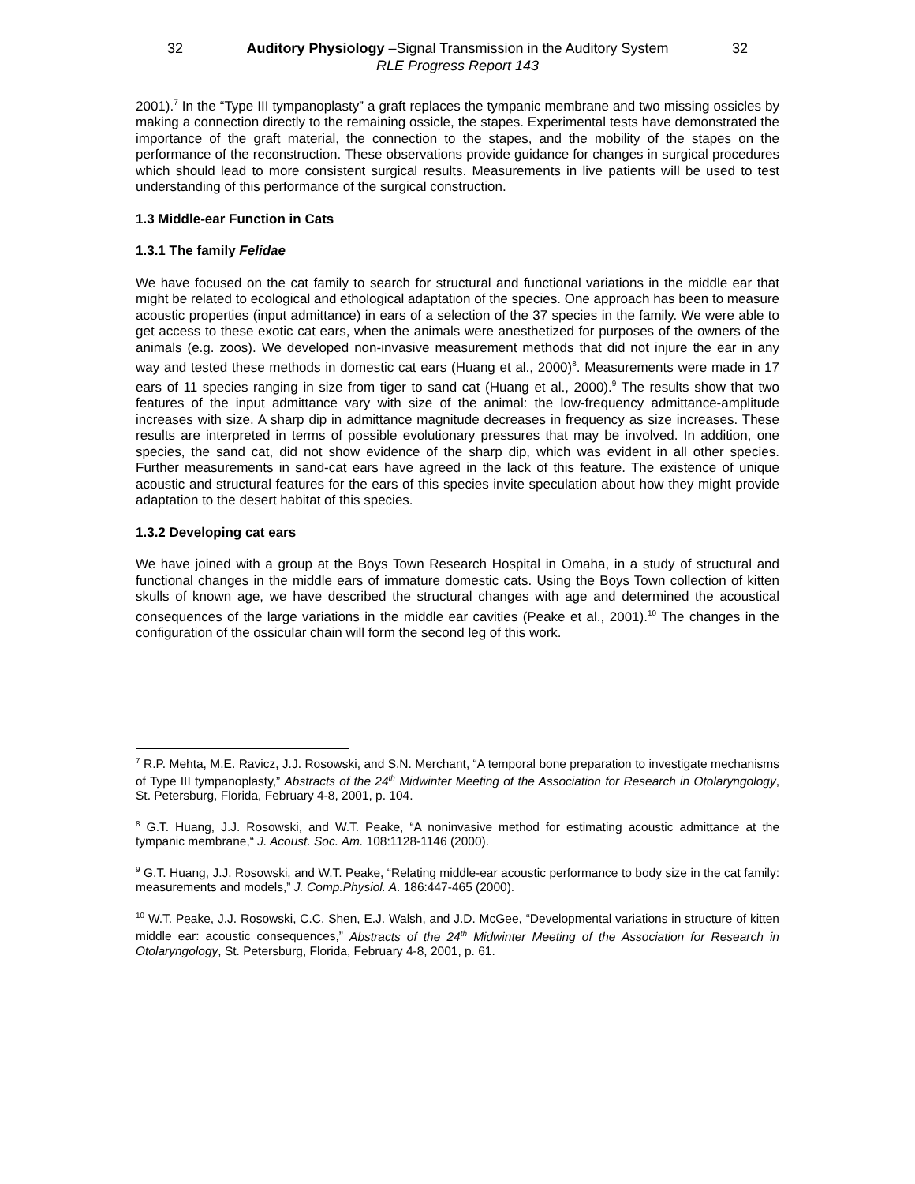32 Auditory Physiology –Signal Transmission in the Auditory System 32
RLE Progress Report 143
2001).<sup>7</sup> In the “Type III tympanoplasty” a graft replaces the tympanic membrane and two missing ossicles by making a connection directly to the remaining ossicle, the stapes. Experimental tests have demonstrated the importance of the graft material, the connection to the stapes, and the mobility of the stapes on the performance of the reconstruction. These observations provide guidance for changes in surgical procedures which should lead to more consistent surgical results. Measurements in live patients will be used to test understanding of this performance of the surgical construction.
1.3 Middle-ear Function in Cats
1.3.1 The family Felidae
We have focused on the cat family to search for structural and functional variations in the middle ear that might be related to ecological and ethological adaptation of the species. One approach has been to measure acoustic properties (input admittance) in ears of a selection of the 37 species in the family. We were able to get access to these exotic cat ears, when the animals were anesthetized for purposes of the owners of the animals (e.g. zoos). We developed non-invasive measurement methods that did not injure the ear in any way and tested these methods in domestic cat ears (Huang et al., 2000)<sup>8</sup>. Measurements were made in 17 ears of 11 species ranging in size from tiger to sand cat (Huang et al., 2000).<sup>9</sup> The results show that two features of the input admittance vary with size of the animal: the low-frequency admittance-amplitude increases with size. A sharp dip in admittance magnitude decreases in frequency as size increases. These results are interpreted in terms of possible evolutionary pressures that may be involved. In addition, one species, the sand cat, did not show evidence of the sharp dip, which was evident in all other species. Further measurements in sand-cat ears have agreed in the lack of this feature. The existence of unique acoustic and structural features for the ears of this species invite speculation about how they might provide adaptation to the desert habitat of this species.
1.3.2 Developing cat ears
We have joined with a group at the Boys Town Research Hospital in Omaha, in a study of structural and functional changes in the middle ears of immature domestic cats. Using the Boys Town collection of kitten skulls of known age, we have described the structural changes with age and determined the acoustical consequences of the large variations in the middle ear cavities (Peake et al., 2001).<sup>10</sup> The changes in the configuration of the ossicular chain will form the second leg of this work.
<sup>7</sup> R.P. Mehta, M.E. Ravicz, J.J. Rosowski, and S.N. Merchant, “A temporal bone preparation to investigate mechanisms of Type III tympanoplasty,” Abstracts of the 24<sup>th</sup> Midwinter Meeting of the Association for Research in Otolaryngology, St. Petersburg, Florida, February 4-8, 2001, p. 104.
<sup>8</sup> G.T. Huang, J.J. Rosowski, and W.T. Peake, “A noninvasive method for estimating acoustic admittance at the tympanic membrane,“ J. Acoust. Soc. Am. 108:1128-1146 (2000).
<sup>9</sup> G.T. Huang, J.J. Rosowski, and W.T. Peake, “Relating middle-ear acoustic performance to body size in the cat family: measurements and models,” J. Comp.Physiol. A. 186:447-465 (2000).
<sup>10</sup> W.T. Peake, J.J. Rosowski, C.C. Shen, E.J. Walsh, and J.D. McGee, “Developmental variations in structure of kitten middle ear: acoustic consequences,” Abstracts of the 24<sup>th</sup> Midwinter Meeting of the Association for Research in Otolaryngology, St. Petersburg, Florida, February 4-8, 2001, p. 61.